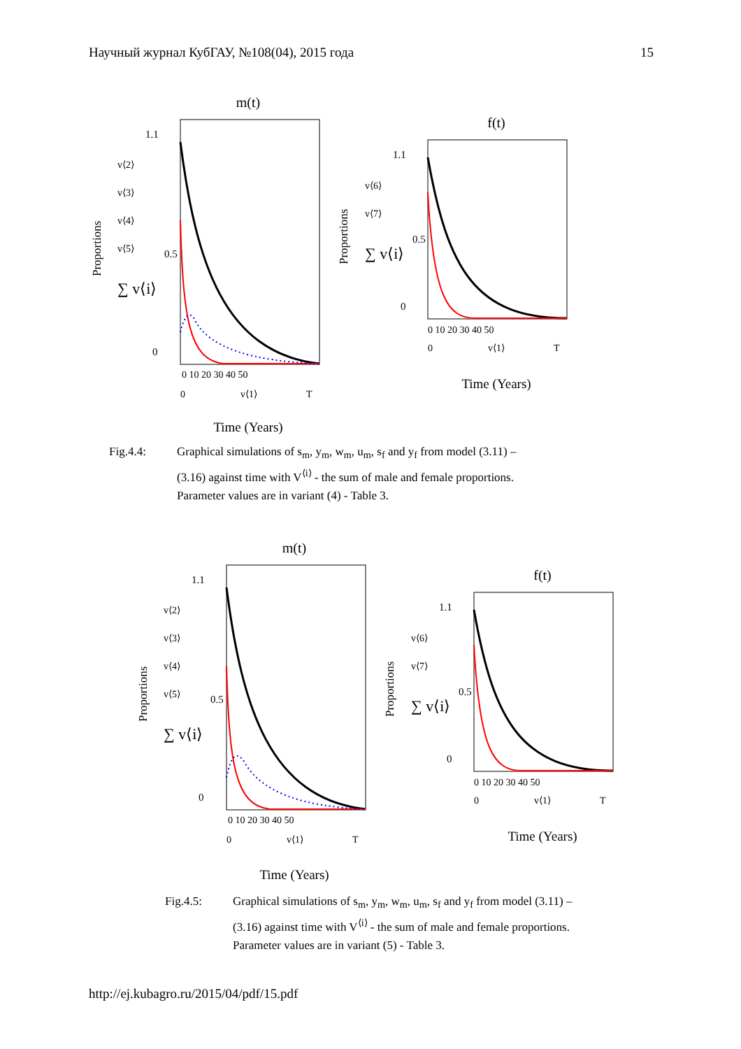Научный журнал КубГАУ, №108(04), 2015 года 15
m(t)
1.1
0.5
0
0 10 20 30 40 50
0
v⟨1⟩
T
Proportions
v⟨2⟩
v⟨3⟩
v⟨4⟩
v⟨5⟩
∑ v⟨i⟩
Time (Years)
f(t)
1.1
0.5
0
0 10 20 30 40 50
0
v⟨1⟩
T
Proportions
v⟨6⟩
v⟨7⟩
∑ v⟨i⟩
Time (Years)
Fig.4.4: Graphical simulations of s<sub>m</sub>, y<sub>m</sub>, w<sub>m</sub>, u<sub>m</sub>, s<sub>f</sub> and y<sub>f</sub> from model (3.11) –
(3.16) against time with V<sup>⟨i⟩</sup> - the sum of male and female proportions.
Parameter values are in variant (4) - Table 3.
m(t)
1.1
0.5
0
0 10 20 30 40 50
0
v⟨1⟩
T
Proportions
v⟨2⟩
v⟨3⟩
v⟨4⟩
v⟨5⟩
∑ v⟨i⟩
Time (Years)
f(t)
1.1
0.5
0
0 10 20 30 40 50
0
v⟨1⟩
T
Proportions
v⟨6⟩
v⟨7⟩
∑ v⟨i⟩
Time (Years)
Fig.4.5: Graphical simulations of s<sub>m</sub>, y<sub>m</sub>, w<sub>m</sub>, u<sub>m</sub>, s<sub>f</sub> and y<sub>f</sub> from model (3.11) –
(3.16) against time with V<sup>⟨i⟩</sup> - the sum of male and female proportions.
Parameter values are in variant (5) - Table 3.
http://ej.kubagro.ru/2015/04/pdf/15.pdf